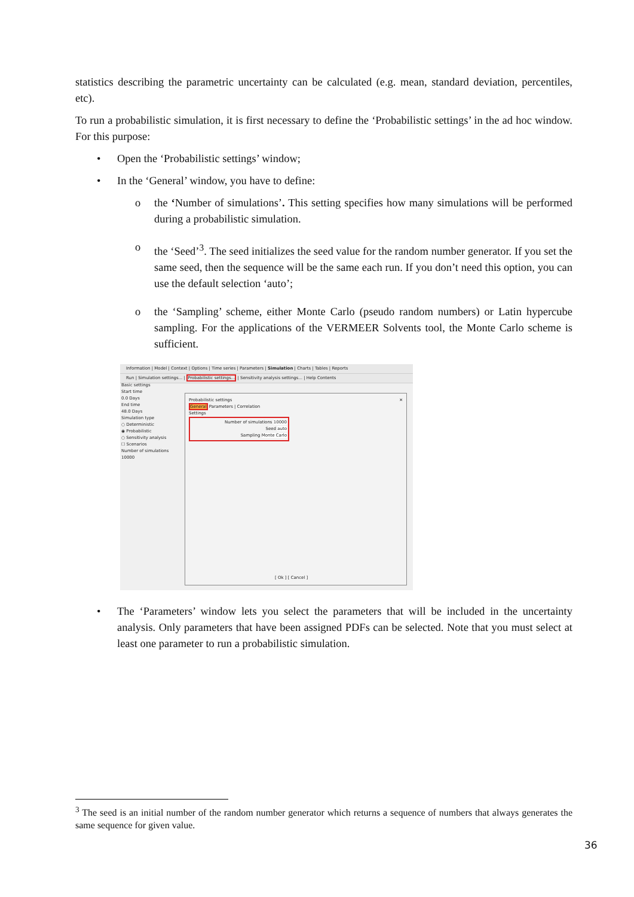statistics describing the parametric uncertainty can be calculated (e.g. mean, standard deviation, percentiles, etc).
To run a probabilistic simulation, it is first necessary to define the ‘Probabilistic settings’ in the ad hoc window. For this purpose:
• Open the ‘Probabilistic settings’ window;
• In the ‘General’ window, you have to define:
o the ‘Number of simulations’. This setting specifies how many simulations will be performed during a probabilistic simulation.
o the ‘Seed’<sup>3</sup>. The seed initializes the seed value for the random number generator. If you set the same seed, then the sequence will be the same each run. If you don’t need this option, you can use the default selection ‘auto’;
o the ‘Sampling’ scheme, either Monte Carlo (pseudo random numbers) or Latin hypercube sampling. For the applications of the VERMEER Solvents tool, the Monte Carlo scheme is sufficient.
Information | Model | Context | Options | Time series | Parameters | Simulation | Charts | Tables | Reports
Run | Simulation settings... | Probabilistic settings... | Sensitivity analysis settings... | Help Contents
Basic settings
Start time
0.0 Days
End time
48.0 Days
Simulation type
○ Deterministic
◉ Probabilistic
○ Sensitivity analysis
☐ Scenarios
Number of simulations 10000
Probabilistic settings ✕
General Parameters | Correlation
Settings
Number of simulations 10000
Seed auto
Sampling Monte Carlo
[ Ok ] [ Cancel ]
• The ‘Parameters’ window lets you select the parameters that will be included in the uncertainty analysis. Only parameters that have been assigned PDFs can be selected. Note that you must select at least one parameter to run a probabilistic simulation.
<sup>3</sup> The seed is an initial number of the random number generator which returns a sequence of numbers that always generates the same sequence for given value.
36